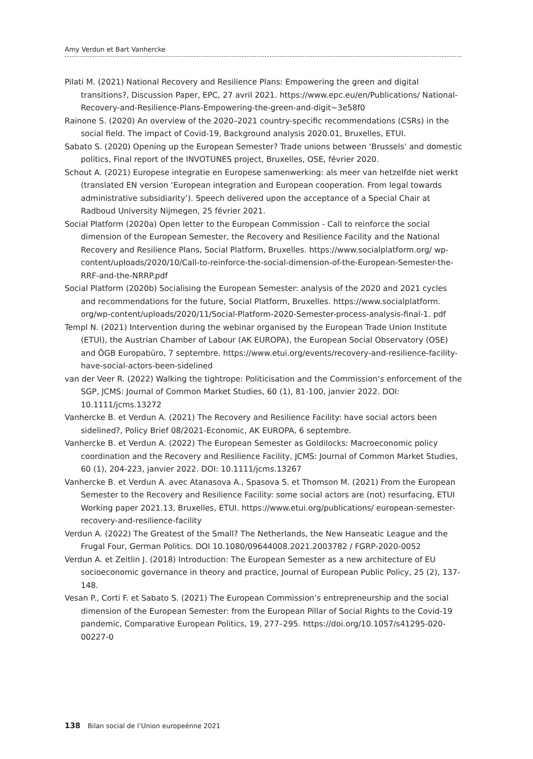Amy Verdun et Bart Vanhercke
Pilati M. (2021) National Recovery and Resilience Plans: Empowering the green and digital transitions?, Discussion Paper, EPC, 27 avril 2021. https://www.epc.eu/en/Publications/ National-Recovery-and-Resilience-Plans-Empowering-the-green-and-digit~3e58f0
Rainone S. (2020) An overview of the 2020–2021 country-specific recommendations (CSRs) in the social field. The impact of Covid-19, Background analysis 2020.01, Bruxelles, ETUI.
Sabato S. (2020) Opening up the European Semester? Trade unions between ‘Brussels’ and domestic politics, Final report of the INVOTUNES project, Bruxelles, OSE, février 2020.
Schout A. (2021) Europese integratie en Europese samenwerking: als meer van hetzelfde niet werkt (translated EN version ‘European integration and European cooperation. From legal towards administrative subsidiarity’). Speech delivered upon the acceptance of a Special Chair at Radboud University Nijmegen, 25 février 2021.
Social Platform (2020a) Open letter to the European Commission - Call to reinforce the social dimension of the European Semester, the Recovery and Resilience Facility and the National Recovery and Resilience Plans, Social Platform, Bruxelles. https://www.socialplatform.org/ wp-content/uploads/2020/10/Call-to-reinforce-the-social-dimension-of-the-European-Semester-the-RRF-and-the-NRRP.pdf
Social Platform (2020b) Socialising the European Semester: analysis of the 2020 and 2021 cycles and recommendations for the future, Social Platform, Bruxelles. https://www.socialplatform. org/wp-content/uploads/2020/11/Social-Platform-2020-Semester-process-analysis-final-1. pdf
Templ N. (2021) Intervention during the webinar organised by the European Trade Union Institute (ETUI), the Austrian Chamber of Labour (AK EUROPA), the European Social Observatory (OSE) and ÖGB Europabüro, 7 septembre. https://www.etui.org/events/recovery-and-resilience-facility-have-social-actors-been-sidelined
van der Veer R. (2022) Walking the tightrope: Politicisation and the Commission’s enforcement of the SGP, JCMS: Journal of Common Market Studies, 60 (1), 81-100, janvier 2022. DOI: 10.1111/jcms.13272
Vanhercke B. et Verdun A. (2021) The Recovery and Resilience Facility: have social actors been sidelined?, Policy Brief 08/2021-Economic, AK EUROPA, 6 septembre.
Vanhercke B. et Verdun A. (2022) The European Semester as Goldilocks: Macroeconomic policy coordination and the Recovery and Resilience Facility, JCMS: Journal of Common Market Studies, 60 (1), 204-223, janvier 2022. DOI: 10.1111/jcms.13267
Vanhercke B. et Verdun A. avec Atanasova A., Spasova S. et Thomson M. (2021) From the European Semester to the Recovery and Resilience Facility: some social actors are (not) resurfacing, ETUI Working paper 2021.13, Bruxelles, ETUI. https://www.etui.org/publications/ european-semester-recovery-and-resilience-facility
Verdun A. (2022) The Greatest of the Small? The Netherlands, the New Hanseatic League and the Frugal Four, German Politics. DOI 10.1080/09644008.2021.2003782 / FGRP-2020-0052
Verdun A. et Zeitlin J. (2018) Introduction: The European Semester as a new architecture of EU socioeconomic governance in theory and practice, Journal of European Public Policy, 25 (2), 137-148.
Vesan P., Corti F. et Sabato S. (2021) The European Commission’s entrepreneurship and the social dimension of the European Semester: from the European Pillar of Social Rights to the Covid-19 pandemic, Comparative European Politics, 19, 277–295. https://doi.org/10.1057/s41295-020-00227-0
138 Bilan social de l’Union europeénne 2021